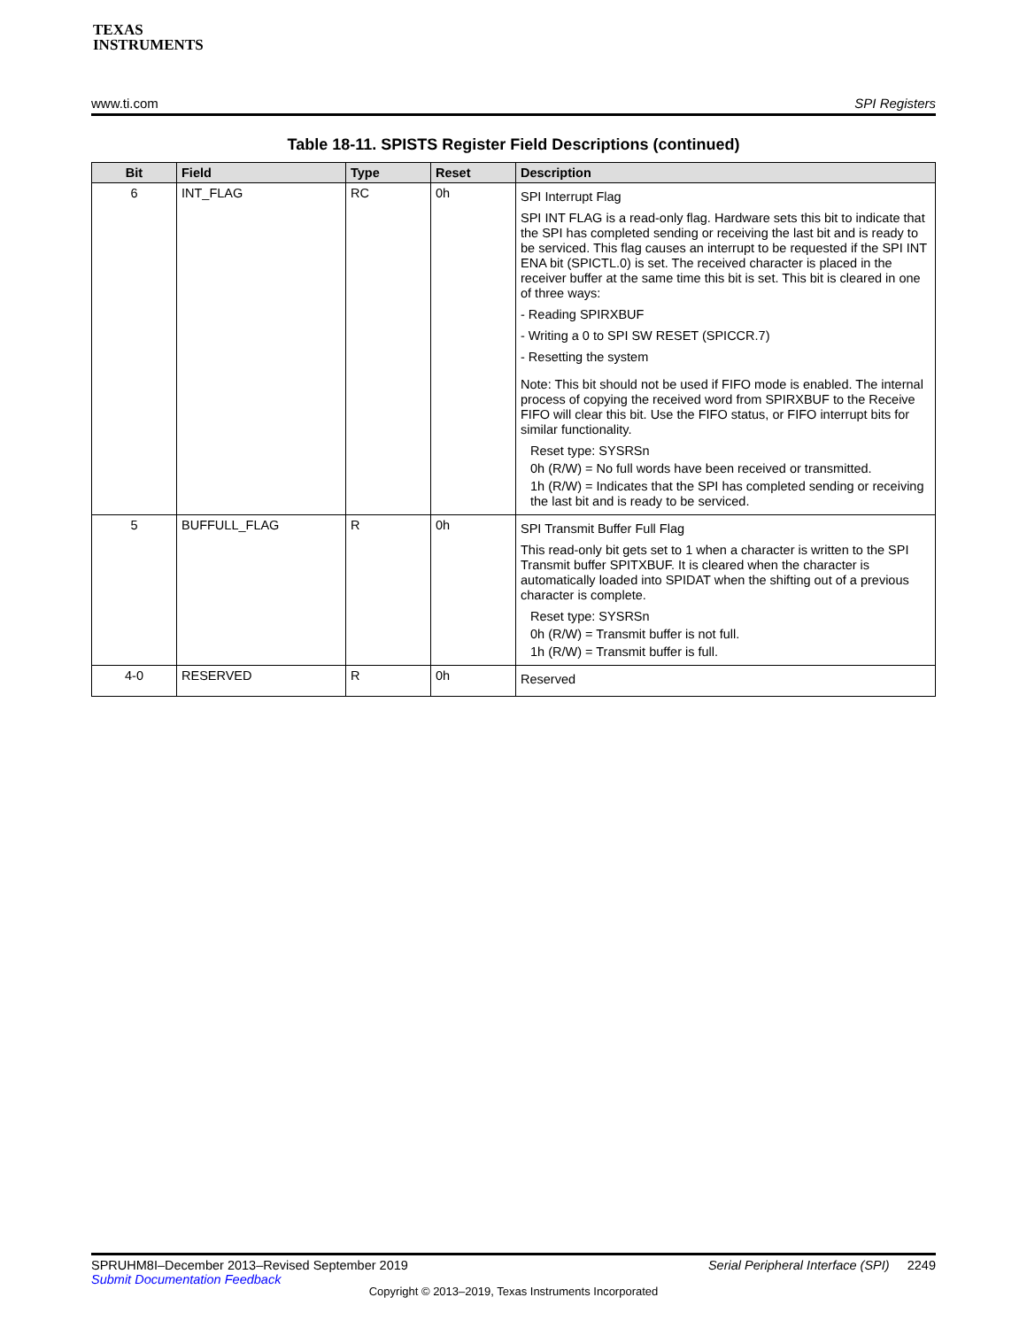TEXAS
INSTRUMENTS
www.ti.com SPI Registers
Table 18-11. SPISTS Register Field Descriptions (continued)
| Bit | Field | Type | Reset | Description |
| --- | --- | --- | --- | --- |
| 6 | INT_FLAG | RC | 0h | SPI Interrupt Flag SPI INT FLAG is a read-only flag. Hardware sets this bit to indicate that the SPI has completed sending or receiving the last bit and is ready to be serviced. This flag causes an interrupt to be requested if the SPI INT ENA bit (SPICTL.0) is set. The received character is placed in the receiver buffer at the same time this bit is set. This bit is cleared in one of three ways: - Reading SPIRXBUF - Writing a 0 to SPI SW RESET (SPICCR.7) - Resetting the system Note: This bit should not be used if FIFO mode is enabled. The internal process of copying the received word from SPIRXBUF to the Receive FIFO will clear this bit. Use the FIFO status, or FIFO interrupt bits for similar functionality. Reset type: SYSRSn 0h (R/W) = No full words have been received or transmitted. 1h (R/W) = Indicates that the SPI has completed sending or receiving the last bit and is ready to be serviced. |
| 5 | BUFFULL_FLAG | R | 0h | SPI Transmit Buffer Full Flag This read-only bit gets set to 1 when a character is written to the SPI Transmit buffer SPITXBUF. It is cleared when the character is automatically loaded into SPIDAT when the shifting out of a previous character is complete. Reset type: SYSRSn 0h (R/W) = Transmit buffer is not full. 1h (R/W) = Transmit buffer is full. |
| 4-0 | RESERVED | R | 0h | Reserved |
SPRUHM8I–December 2013–Revised September 2019 Serial Peripheral Interface (SPI) 2249
Submit Documentation Feedback
Copyright © 2013–2019, Texas Instruments Incorporated